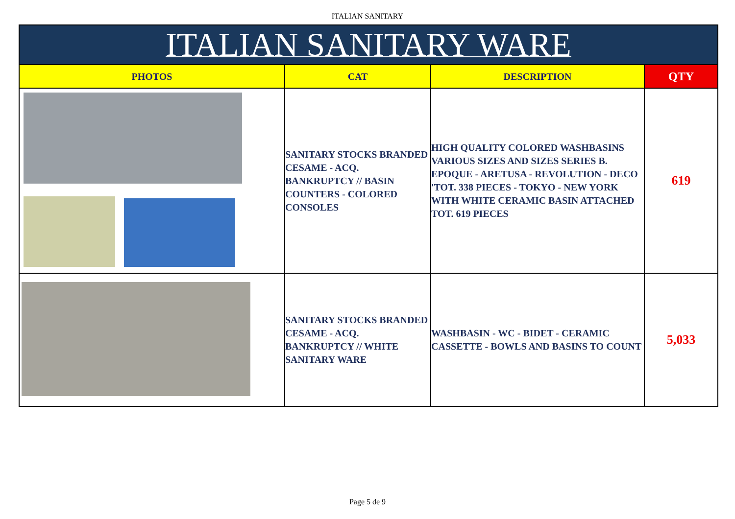ITALIAN SANITARY
| ITALIAN SANITARY WARE | | | |
| --- | --- | --- | --- |
| PHOTOS | CAT | DESCRIPTION | QTY |
| | SANITARY STOCKS BRANDED CESAME - ACQ. BANKRUPTCY // BASIN COUNTERS - COLORED CONSOLES | HIGH QUALITY COLORED WASHBASINS VARIOUS SIZES AND SIZES SERIES B. EPOQUE - ARETUSA - REVOLUTION - DECO 'TOT. 338 PIECES - TOKYO - NEW YORK WITH WHITE CERAMIC BASIN ATTACHED TOT. 619 PIECES | 619 |
| | SANITARY STOCKS BRANDED CESAME - ACQ. BANKRUPTCY // WHITE SANITARY WARE | WASHBASIN - WC - BIDET - CERAMIC CASSETTE - BOWLS AND BASINS TO COUNT | 5,033 |
Page 5 de 9